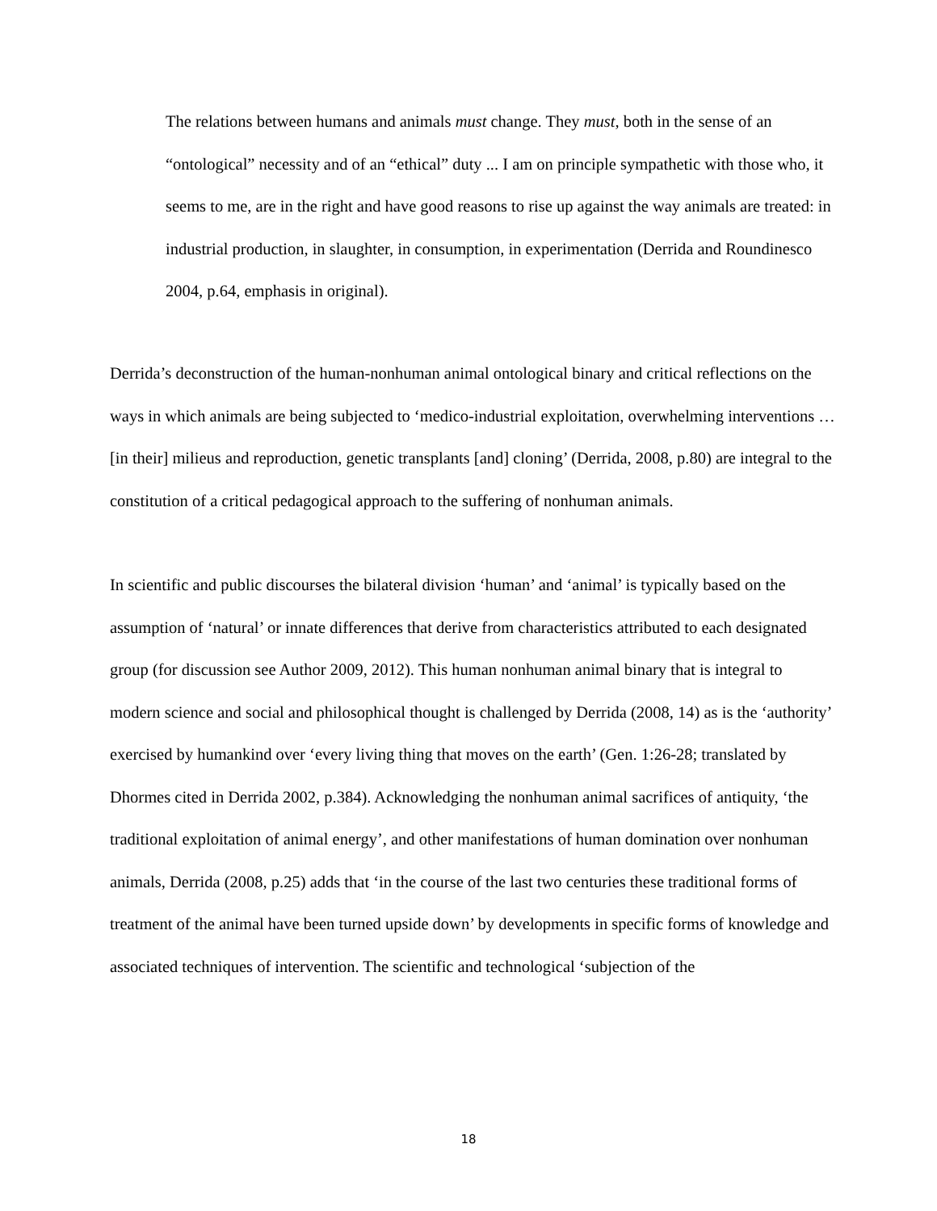The relations between humans and animals must change. They must, both in the sense of an “ontological” necessity and of an “ethical” duty ... I am on principle sympathetic with those who, it seems to me, are in the right and have good reasons to rise up against the way animals are treated: in industrial production, in slaughter, in consumption, in experimentation (Derrida and Roundinesco 2004, p.64, emphasis in original).
Derrida’s deconstruction of the human-nonhuman animal ontological binary and critical reflections on the ways in which animals are being subjected to ‘medico-industrial exploitation, overwhelming interventions … [in their] milieus and reproduction, genetic transplants [and] cloning’ (Derrida, 2008, p.80) are integral to the constitution of a critical pedagogical approach to the suffering of nonhuman animals.
In scientific and public discourses the bilateral division ‘human’ and ‘animal’ is typically based on the assumption of ‘natural’ or innate differences that derive from characteristics attributed to each designated group (for discussion see Author 2009, 2012). This human nonhuman animal binary that is integral to modern science and social and philosophical thought is challenged by Derrida (2008, 14) as is the ‘authority’ exercised by humankind over ‘every living thing that moves on the earth’ (Gen. 1:26-28; translated by Dhormes cited in Derrida 2002, p.384). Acknowledging the nonhuman animal sacrifices of antiquity, ‘the traditional exploitation of animal energy’, and other manifestations of human domination over nonhuman animals, Derrida (2008, p.25) adds that ‘in the course of the last two centuries these traditional forms of treatment of the animal have been turned upside down’ by developments in specific forms of knowledge and associated techniques of intervention. The scientific and technological ‘subjection of the
18